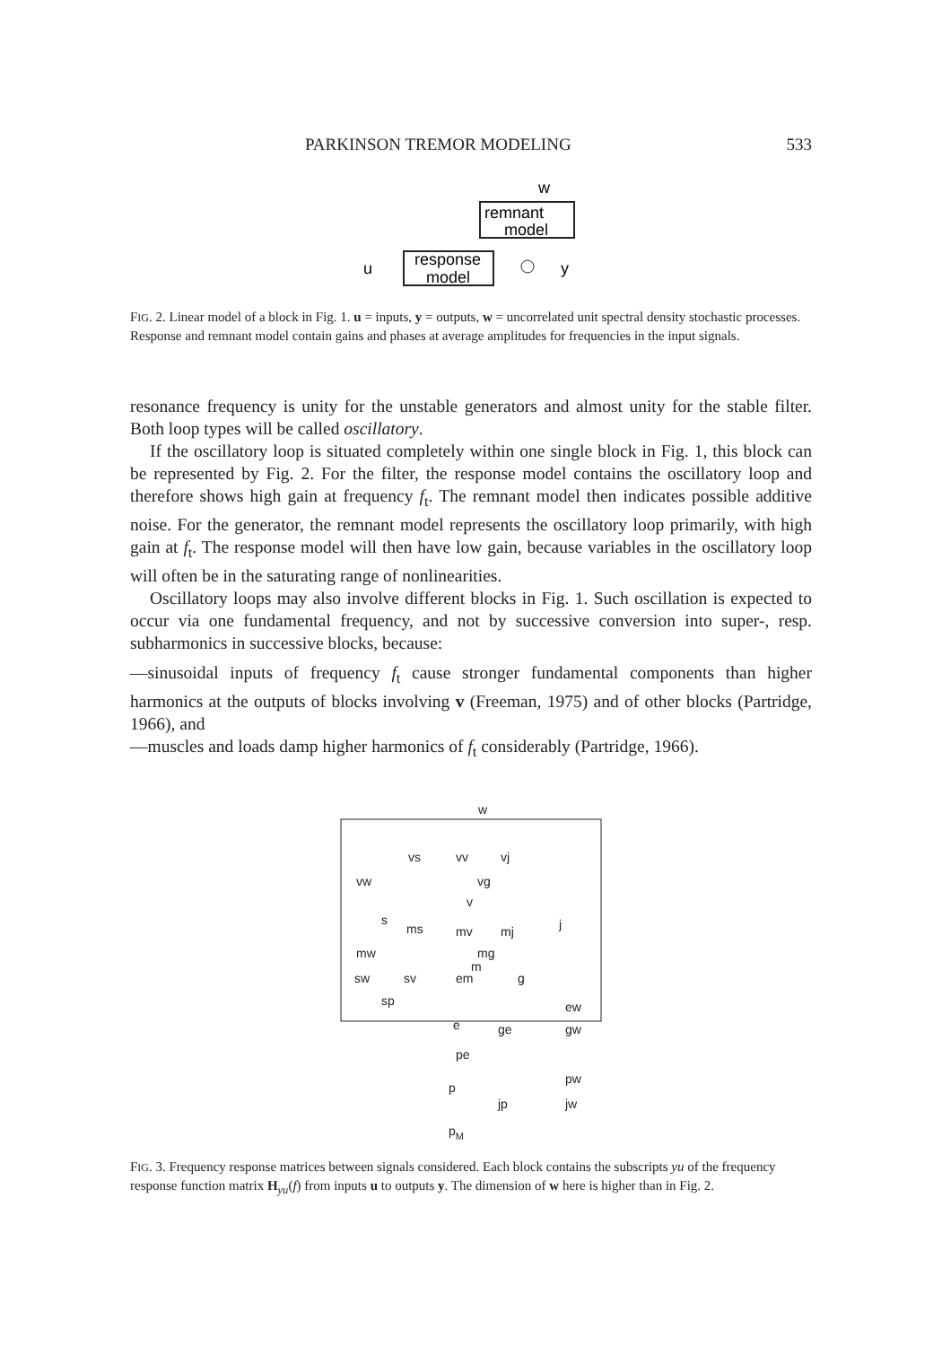PARKINSON TREMOR MODELING 533
w
remnant
model
response
model
u
y
FIG. 2. Linear model of a block in Fig. 1. u = inputs, y = outputs, w = uncorrelated unit spectral density stochastic processes. Response and remnant model contain gains and phases at average amplitudes for frequencies in the input signals.
resonance frequency is unity for the unstable generators and almost unity for the stable filter. Both loop types will be called oscillatory.
If the oscillatory loop is situated completely within one single block in Fig. 1, this block can be represented by Fig. 2. For the filter, the response model contains the oscillatory loop and therefore shows high gain at frequency f<sub>t</sub>. The remnant model then indicates possible additive noise. For the generator, the remnant model represents the oscillatory loop primarily, with high gain at f<sub>t</sub>. The response model will then have low gain, because variables in the oscillatory loop will often be in the saturating range of nonlinearities.
Oscillatory loops may also involve different blocks in Fig. 1. Such oscillation is expected to occur via one fundamental frequency, and not by successive conversion into super-, resp. subharmonics in successive blocks, because:
—sinusoidal inputs of frequency f<sub>t</sub> cause stronger fundamental components than higher harmonics at the outputs of blocks involving v (Freeman, 1975) and of other blocks (Partridge, 1966), and
—muscles and loads damp higher harmonics of f<sub>t</sub> considerably (Partridge, 1966).
w
vs
vv
vj
vw
vg
v
s
ms
mv
mj
j
mw
mg
m
sw
sv
em
g
sp
ew
e
ge
gw
pe
pw
p
jp
jw
pM
FIG. 3. Frequency response matrices between signals considered. Each block contains the subscripts yu of the frequency response function matrix H<sub>yu</sub>(f) from inputs u to outputs y. The dimension of w here is higher than in Fig. 2.